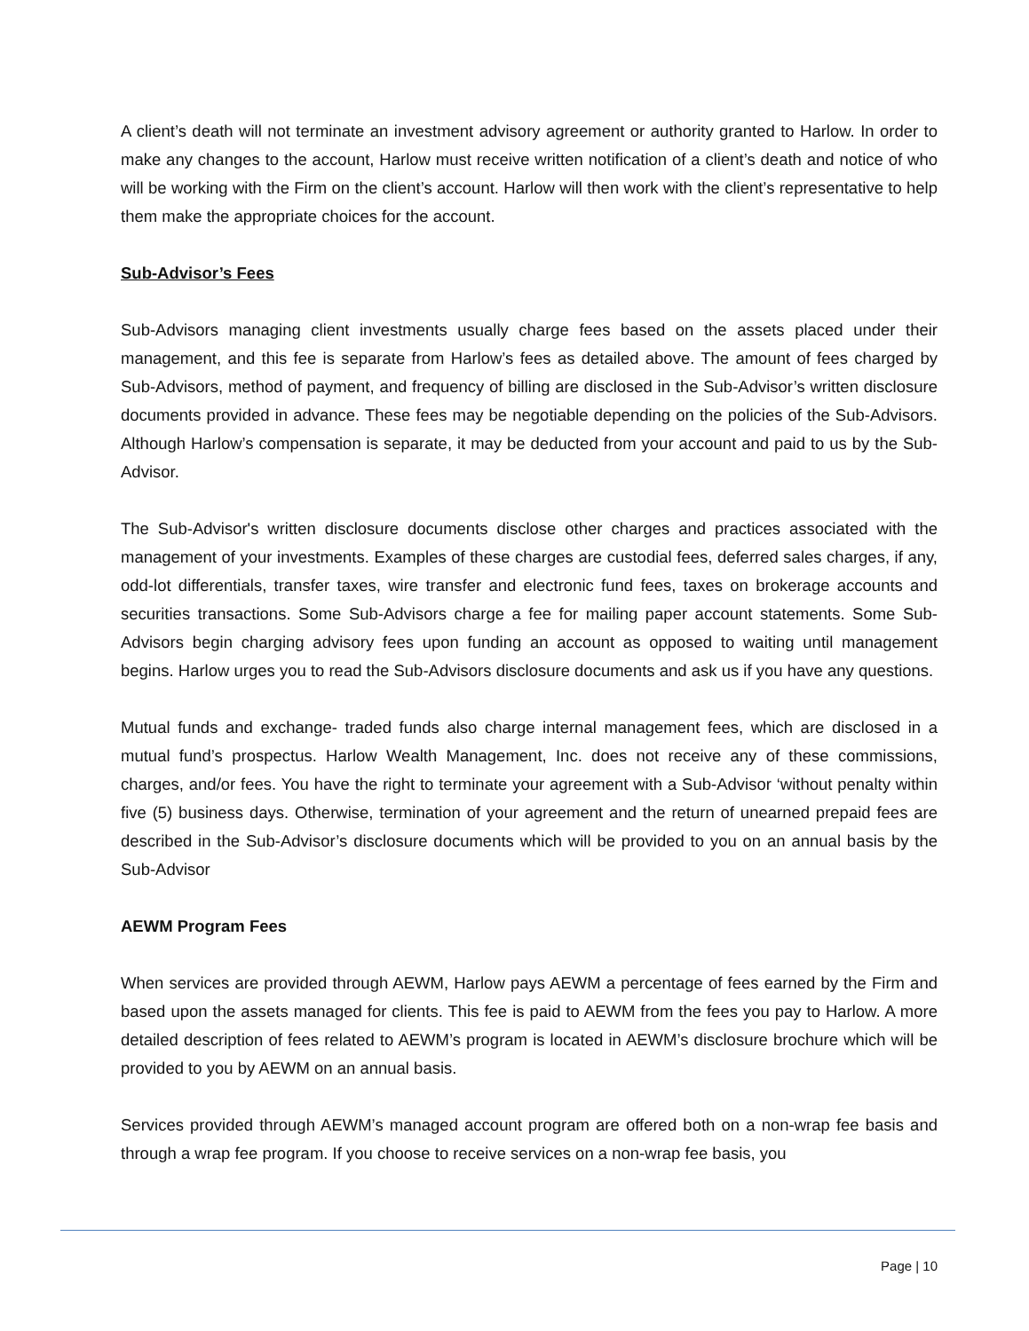A client’s death will not terminate an investment advisory agreement or authority granted to Harlow. In order to make any changes to the account, Harlow must receive written notification of a client’s death and notice of who will be working with the Firm on the client’s account. Harlow will then work with the client’s representative to help them make the appropriate choices for the account.
Sub-Advisor’s Fees
Sub-Advisors managing client investments usually charge fees based on the assets placed under their management, and this fee is separate from Harlow’s fees as detailed above. The amount of fees charged by Sub-Advisors, method of payment, and frequency of billing are disclosed in the Sub-Advisor’s written disclosure documents provided in advance. These fees may be negotiable depending on the policies of the Sub-Advisors. Although Harlow’s compensation is separate, it may be deducted from your account and paid to us by the Sub-Advisor.
The Sub-Advisor's written disclosure documents disclose other charges and practices associated with the management of your investments. Examples of these charges are custodial fees, deferred sales charges, if any, odd-lot differentials, transfer taxes, wire transfer and electronic fund fees, taxes on brokerage accounts and securities transactions. Some Sub-Advisors charge a fee for mailing paper account statements. Some Sub-Advisors begin charging advisory fees upon funding an account as opposed to waiting until management begins. Harlow urges you to read the Sub-Advisors disclosure documents and ask us if you have any questions.
Mutual funds and exchange- traded funds also charge internal management fees, which are disclosed in a mutual fund’s prospectus. Harlow Wealth Management, Inc. does not receive any of these commissions, charges, and/or fees. You have the right to terminate your agreement with a Sub-Advisor ‘without penalty within five (5) business days. Otherwise, termination of your agreement and the return of unearned prepaid fees are described in the Sub-Advisor’s disclosure documents which will be provided to you on an annual basis by the Sub-Advisor
AEWM Program Fees
When services are provided through AEWM, Harlow pays AEWM a percentage of fees earned by the Firm and based upon the assets managed for clients. This fee is paid to AEWM from the fees you pay to Harlow. A more detailed description of fees related to AEWM’s program is located in AEWM’s disclosure brochure which will be provided to you by AEWM on an annual basis.
Services provided through AEWM’s managed account program are offered both on a non-wrap fee basis and through a wrap fee program. If you choose to receive services on a non-wrap fee basis, you
Page | 10